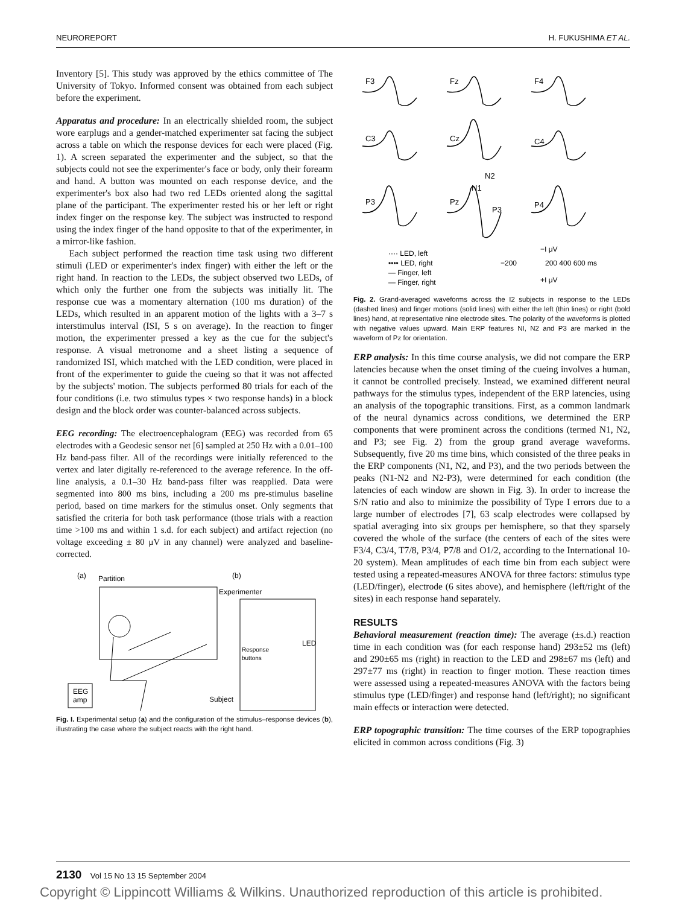NEUROREPORT H. FUKUSHIMA ET AL.
Inventory [5]. This study was approved by the ethics committee of The University of Tokyo. Informed consent was obtained from each subject before the experiment.
Apparatus and procedure: In an electrically shielded room, the subject wore earplugs and a gender-matched experimenter sat facing the subject across a table on which the response devices for each were placed (Fig. 1). A screen separated the experimenter and the subject, so that the subjects could not see the experimenter's face or body, only their forearm and hand. A button was mounted on each response device, and the experimenter's box also had two red LEDs oriented along the sagittal plane of the participant. The experimenter rested his or her left or right index finger on the response key. The subject was instructed to respond using the index finger of the hand opposite to that of the experimenter, in a mirror-like fashion.
Each subject performed the reaction time task using two different stimuli (LED or experimenter's index finger) with either the left or the right hand. In reaction to the LEDs, the subject observed two LEDs, of which only the further one from the subjects was initially lit. The response cue was a momentary alternation (100 ms duration) of the LEDs, which resulted in an apparent motion of the lights with a 3–7 s interstimulus interval (ISI, 5 s on average). In the reaction to finger motion, the experimenter pressed a key as the cue for the subject's response. A visual metronome and a sheet listing a sequence of randomized ISI, which matched with the LED condition, were placed in front of the experimenter to guide the cueing so that it was not affected by the subjects' motion. The subjects performed 80 trials for each of the four conditions (i.e. two stimulus types × two response hands) in a block design and the block order was counter-balanced across subjects.
EEG recording: The electroencephalogram (EEG) was recorded from 65 electrodes with a Geodesic sensor net [6] sampled at 250 Hz with a 0.01–100 Hz band-pass filter. All of the recordings were initially referenced to the vertex and later digitally re-referenced to the average reference. In the off-line analysis, a 0.1–30 Hz band-pass filter was reapplied. Data were segmented into 800 ms bins, including a 200 ms pre-stimulus baseline period, based on time markers for the stimulus onset. Only segments that satisfied the criteria for both task performance (those trials with a reaction time >100 ms and within 1 s.d. for each subject) and artifact rejection (no voltage exceeding ± 80 μV in any channel) were analyzed and baseline-corrected.
(a)
Partition
(b)
Experimenter
LED
Response
buttons
EEG
amp
Subject
Fig. I. Experimental setup (a) and the configuration of the stimulus–response devices (b), illustrating the case where the subject reacts with the right hand.
F3
Fz
F4
C3
Cz
C4
N2
N1
P3
Pz
P3
P4
···· LED, left
•••• LED, right
— Finger, left
— Finger, right
−I μV
−200
200 400 600 ms
+I μV
Fig. 2. Grand-averaged waveforms across the I2 subjects in response to the LEDs (dashed lines) and finger motions (solid lines) with either the left (thin lines) or right (bold lines) hand, at representative nine electrode sites. The polarity of the waveforms is plotted with negative values upward. Main ERP features NI, N2 and P3 are marked in the waveform of Pz for orientation.
ERP analysis: In this time course analysis, we did not compare the ERP latencies because when the onset timing of the cueing involves a human, it cannot be controlled precisely. Instead, we examined different neural pathways for the stimulus types, independent of the ERP latencies, using an analysis of the topographic transitions. First, as a common landmark of the neural dynamics across conditions, we determined the ERP components that were prominent across the conditions (termed N1, N2, and P3; see Fig. 2) from the group grand average waveforms. Subsequently, five 20 ms time bins, which consisted of the three peaks in the ERP components (N1, N2, and P3), and the two periods between the peaks (N1-N2 and N2-P3), were determined for each condition (the latencies of each window are shown in Fig. 3). In order to increase the S/N ratio and also to minimize the possibility of Type I errors due to a large number of electrodes [7], 63 scalp electrodes were collapsed by spatial averaging into six groups per hemisphere, so that they sparsely covered the whole of the surface (the centers of each of the sites were F3/4, C3/4, T7/8, P3/4, P7/8 and O1/2, according to the International 10-20 system). Mean amplitudes of each time bin from each subject were tested using a repeated-measures ANOVA for three factors: stimulus type (LED/finger), electrode (6 sites above), and hemisphere (left/right of the sites) in each response hand separately.
RESULTS
Behavioral measurement (reaction time): The average (±s.d.) reaction time in each condition was (for each response hand) 293±52 ms (left) and 290±65 ms (right) in reaction to the LED and 298±67 ms (left) and 297±77 ms (right) in reaction to finger motion. These reaction times were assessed using a repeated-measures ANOVA with the factors being stimulus type (LED/finger) and response hand (left/right); no significant main effects or interaction were detected.
ERP topographic transition: The time courses of the ERP topographies elicited in common across conditions (Fig. 3)
2130 Vol 15 No 13 15 September 2004
Copyright © Lippincott Williams & Wilkins. Unauthorized reproduction of this article is prohibited.